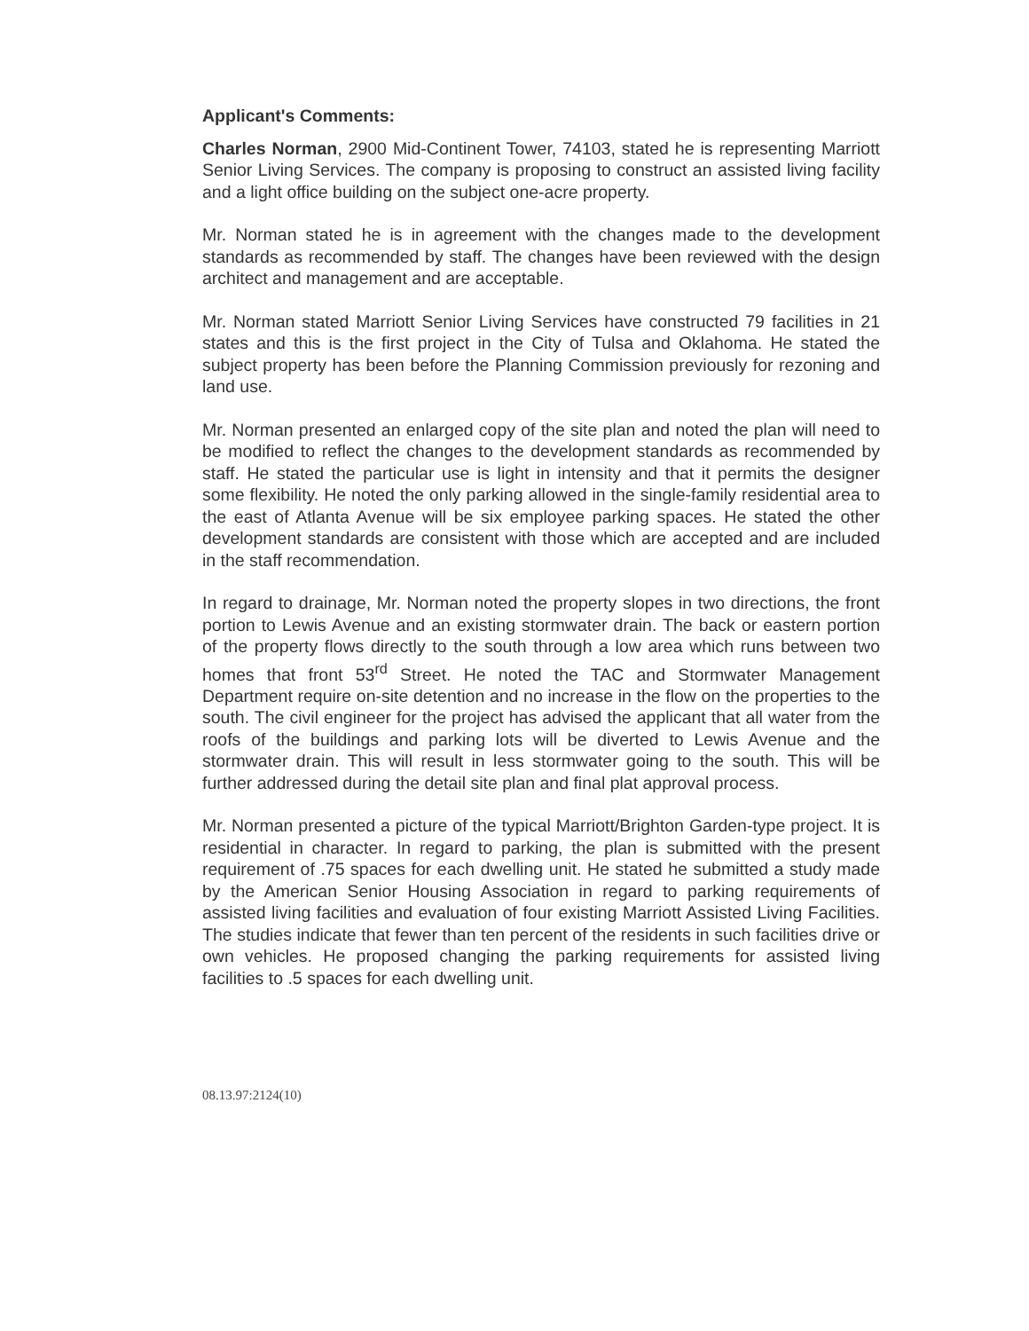Applicant's Comments:
Charles Norman, 2900 Mid-Continent Tower, 74103, stated he is representing Marriott Senior Living Services. The company is proposing to construct an assisted living facility and a light office building on the subject one-acre property.
Mr. Norman stated he is in agreement with the changes made to the development standards as recommended by staff. The changes have been reviewed with the design architect and management and are acceptable.
Mr. Norman stated Marriott Senior Living Services have constructed 79 facilities in 21 states and this is the first project in the City of Tulsa and Oklahoma. He stated the subject property has been before the Planning Commission previously for rezoning and land use.
Mr. Norman presented an enlarged copy of the site plan and noted the plan will need to be modified to reflect the changes to the development standards as recommended by staff. He stated the particular use is light in intensity and that it permits the designer some flexibility. He noted the only parking allowed in the single-family residential area to the east of Atlanta Avenue will be six employee parking spaces. He stated the other development standards are consistent with those which are accepted and are included in the staff recommendation.
In regard to drainage, Mr. Norman noted the property slopes in two directions, the front portion to Lewis Avenue and an existing stormwater drain. The back or eastern portion of the property flows directly to the south through a low area which runs between two homes that front 53<sup>rd</sup> Street. He noted the TAC and Stormwater Management Department require on-site detention and no increase in the flow on the properties to the south. The civil engineer for the project has advised the applicant that all water from the roofs of the buildings and parking lots will be diverted to Lewis Avenue and the stormwater drain. This will result in less stormwater going to the south. This will be further addressed during the detail site plan and final plat approval process.
Mr. Norman presented a picture of the typical Marriott/Brighton Garden-type project. It is residential in character. In regard to parking, the plan is submitted with the present requirement of .75 spaces for each dwelling unit. He stated he submitted a study made by the American Senior Housing Association in regard to parking requirements of assisted living facilities and evaluation of four existing Marriott Assisted Living Facilities. The studies indicate that fewer than ten percent of the residents in such facilities drive or own vehicles. He proposed changing the parking requirements for assisted living facilities to .5 spaces for each dwelling unit.
08.13.97:2124(10)